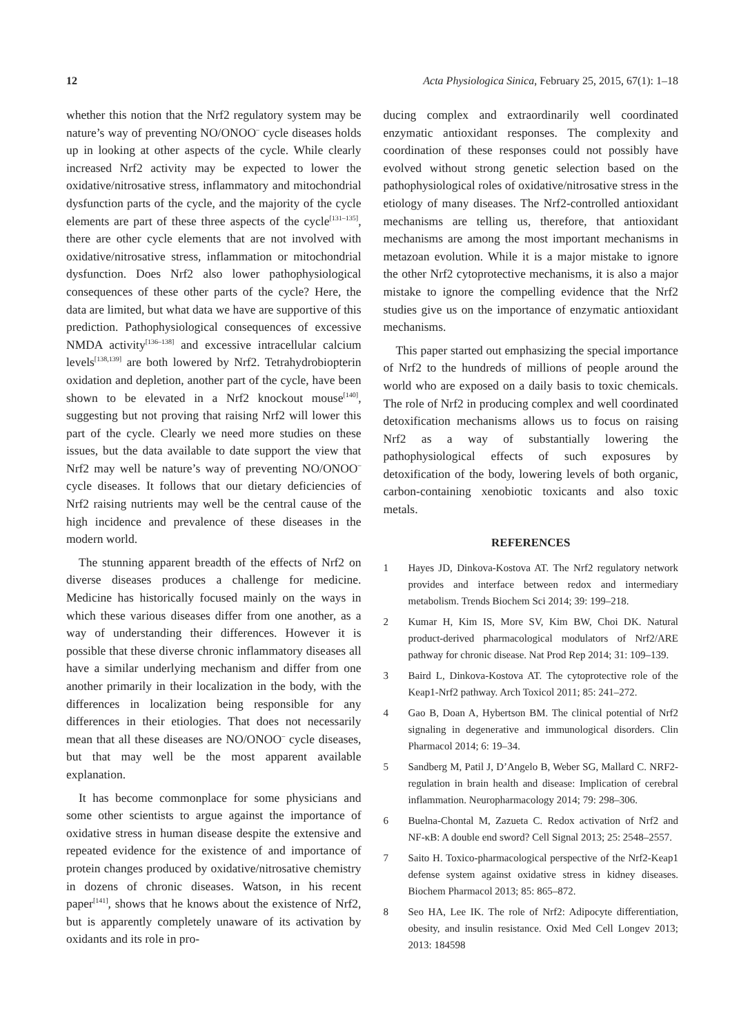12 Acta Physiologica Sinica, February 25, 2015, 67(1): 1–18
whether this notion that the Nrf2 regulatory system may be nature’s way of preventing NO/ONOO<sup>–</sup> cycle diseases holds up in looking at other aspects of the cycle. While clearly increased Nrf2 activity may be expected to lower the oxidative/nitrosative stress, inflammatory and mitochondrial dysfunction parts of the cycle, and the majority of the cycle elements are part of these three aspects of the cycle<sup>[131–135]</sup>, there are other cycle elements that are not involved with oxidative/nitrosative stress, inflammation or mitochondrial dysfunction. Does Nrf2 also lower pathophysiological consequences of these other parts of the cycle? Here, the data are limited, but what data we have are supportive of this prediction. Pathophysiological consequences of excessive NMDA activity<sup>[136–138]</sup> and excessive intracellular calcium levels<sup>[138,139]</sup> are both lowered by Nrf2. Tetrahydrobiopterin oxidation and depletion, another part of the cycle, have been shown to be elevated in a Nrf2 knockout mouse<sup>[140]</sup>, suggesting but not proving that raising Nrf2 will lower this part of the cycle. Clearly we need more studies on these issues, but the data available to date support the view that Nrf2 may well be nature’s way of preventing NO/ONOO<sup>–</sup> cycle diseases. It follows that our dietary deficiencies of Nrf2 raising nutrients may well be the central cause of the high incidence and prevalence of these diseases in the modern world.
The stunning apparent breadth of the effects of Nrf2 on diverse diseases produces a challenge for medicine. Medicine has historically focused mainly on the ways in which these various diseases differ from one another, as a way of understanding their differences. However it is possible that these diverse chronic inflammatory diseases all have a similar underlying mechanism and differ from one another primarily in their localization in the body, with the differences in localization being responsible for any differences in their etiologies. That does not necessarily mean that all these diseases are NO/ONOO<sup>–</sup> cycle diseases, but that may well be the most apparent available explanation.
It has become commonplace for some physicians and some other scientists to argue against the importance of oxidative stress in human disease despite the extensive and repeated evidence for the existence of and importance of protein changes produced by oxidative/nitrosative chemistry in dozens of chronic diseases. Watson, in his recent paper<sup>[141]</sup>, shows that he knows about the existence of Nrf2, but is apparently completely unaware of its activation by oxidants and its role in pro-
ducing complex and extraordinarily well coordinated enzymatic antioxidant responses. The complexity and coordination of these responses could not possibly have evolved without strong genetic selection based on the pathophysiological roles of oxidative/nitrosative stress in the etiology of many diseases. The Nrf2-controlled antioxidant mechanisms are telling us, therefore, that antioxidant mechanisms are among the most important mechanisms in metazoan evolution. While it is a major mistake to ignore the other Nrf2 cytoprotective mechanisms, it is also a major mistake to ignore the compelling evidence that the Nrf2 studies give us on the importance of enzymatic antioxidant mechanisms.
This paper started out emphasizing the special importance of Nrf2 to the hundreds of millions of people around the world who are exposed on a daily basis to toxic chemicals. The role of Nrf2 in producing complex and well coordinated detoxification mechanisms allows us to focus on raising Nrf2 as a way of substantially lowering the pathophysiological effects of such exposures by detoxification of the body, lowering levels of both organic, carbon-containing xenobiotic toxicants and also toxic metals.
REFERENCES
1 Hayes JD, Dinkova-Kostova AT. The Nrf2 regulatory network provides and interface between redox and intermediary metabolism. Trends Biochem Sci 2014; 39: 199–218.
2 Kumar H, Kim IS, More SV, Kim BW, Choi DK. Natural product-derived pharmacological modulators of Nrf2/ARE pathway for chronic disease. Nat Prod Rep 2014; 31: 109–139.
3 Baird L, Dinkova-Kostova AT. The cytoprotective role of the Keap1-Nrf2 pathway. Arch Toxicol 2011; 85: 241–272.
4 Gao B, Doan A, Hybertson BM. The clinical potential of Nrf2 signaling in degenerative and immunological disorders. Clin Pharmacol 2014; 6: 19–34.
5 Sandberg M, Patil J, D’Angelo B, Weber SG, Mallard C. NRF2-regulation in brain health and disease: Implication of cerebral inflammation. Neuropharmacology 2014; 79: 298–306.
6 Buelna-Chontal M, Zazueta C. Redox activation of Nrf2 and NF-κB: A double end sword? Cell Signal 2013; 25: 2548–2557.
7 Saito H. Toxico-pharmacological perspective of the Nrf2-Keap1 defense system against oxidative stress in kidney diseases. Biochem Pharmacol 2013; 85: 865–872.
8 Seo HA, Lee IK. The role of Nrf2: Adipocyte differentiation, obesity, and insulin resistance. Oxid Med Cell Longev 2013; 2013: 184598